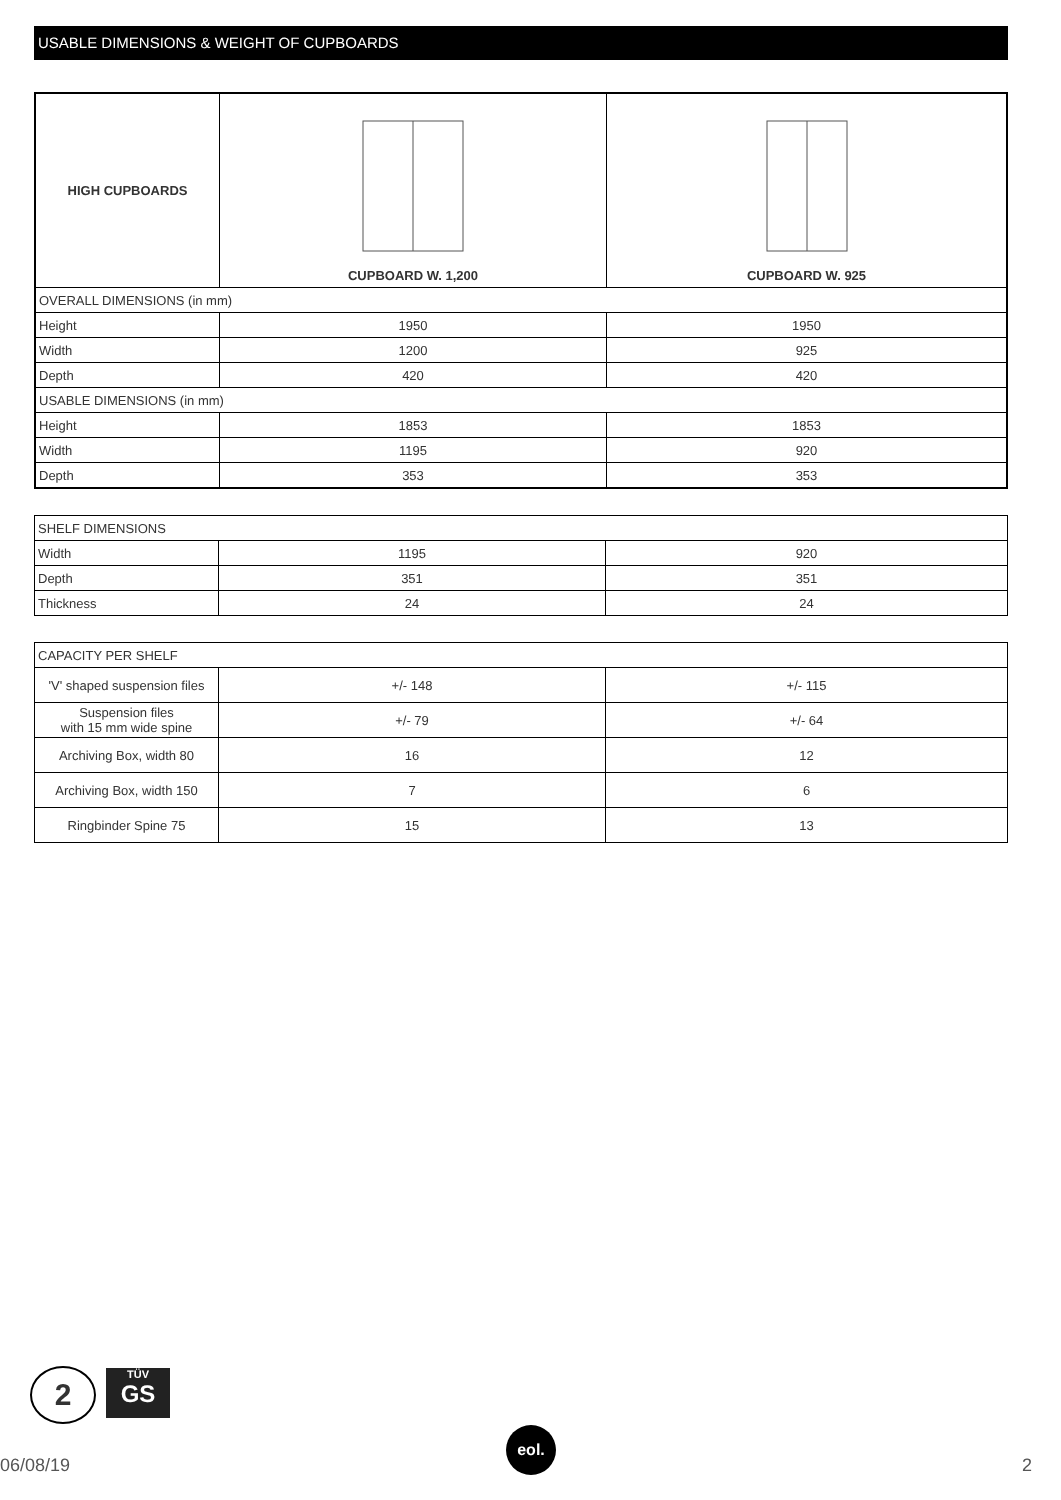USABLE DIMENSIONS & WEIGHT OF CUPBOARDS
| HIGH CUPBOARDS | CUPBOARD W. 1,200 | CUPBOARD W. 925 |
| OVERALL DIMENSIONS (in mm) | | |
| Height | 1950 | 1950 |
| Width | 1200 | 925 |
| Depth | 420 | 420 |
| USABLE DIMENSIONS (in mm) | | |
| Height | 1853 | 1853 |
| Width | 1195 | 920 |
| Depth | 353 | 353 |
| SHELF DIMENSIONS | | |
| Width | 1195 | 920 |
| Depth | 351 | 351 |
| Thickness | 24 | 24 |
| CAPACITY PER SHELF | | |
| 'V' shaped suspension files | +/- 148 | +/- 115 |
| Suspension files with 15 mm wide spine | +/- 79 | +/- 64 |
| Archiving Box, width 80 | 16 | 12 |
| Archiving Box, width 150 | 7 | 6 |
| Ringbinder Spine 75 | 15 | 13 |
2
TÜV
GS
06/08/19
eol.
2